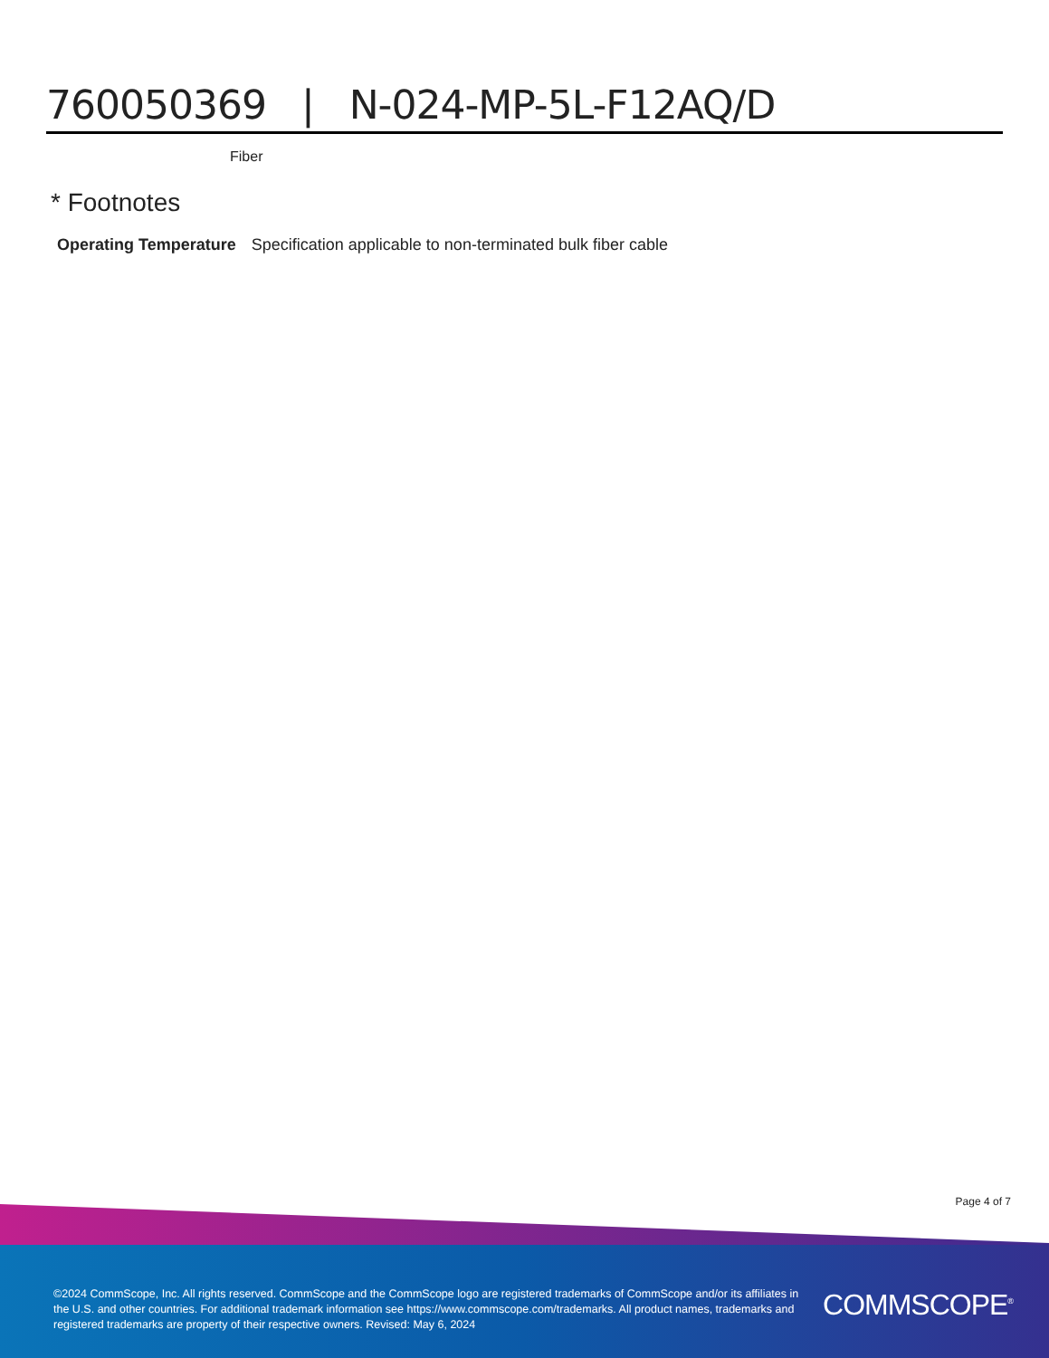760050369 | N-024-MP-5L-F12AQ/D
Fiber
* Footnotes
Operating Temperature Specification applicable to non-terminated bulk fiber cable
Page 4 of 7
©2024 CommScope, Inc. All rights reserved. CommScope and the CommScope logo are registered trademarks of CommScope and/or its affiliates in the U.S. and other countries. For additional trademark information see https://www.commscope.com/trademarks. All product names, trademarks and registered trademarks are property of their respective owners. Revised: May 6, 2024
COMMSCOPE<sup>®</sup>